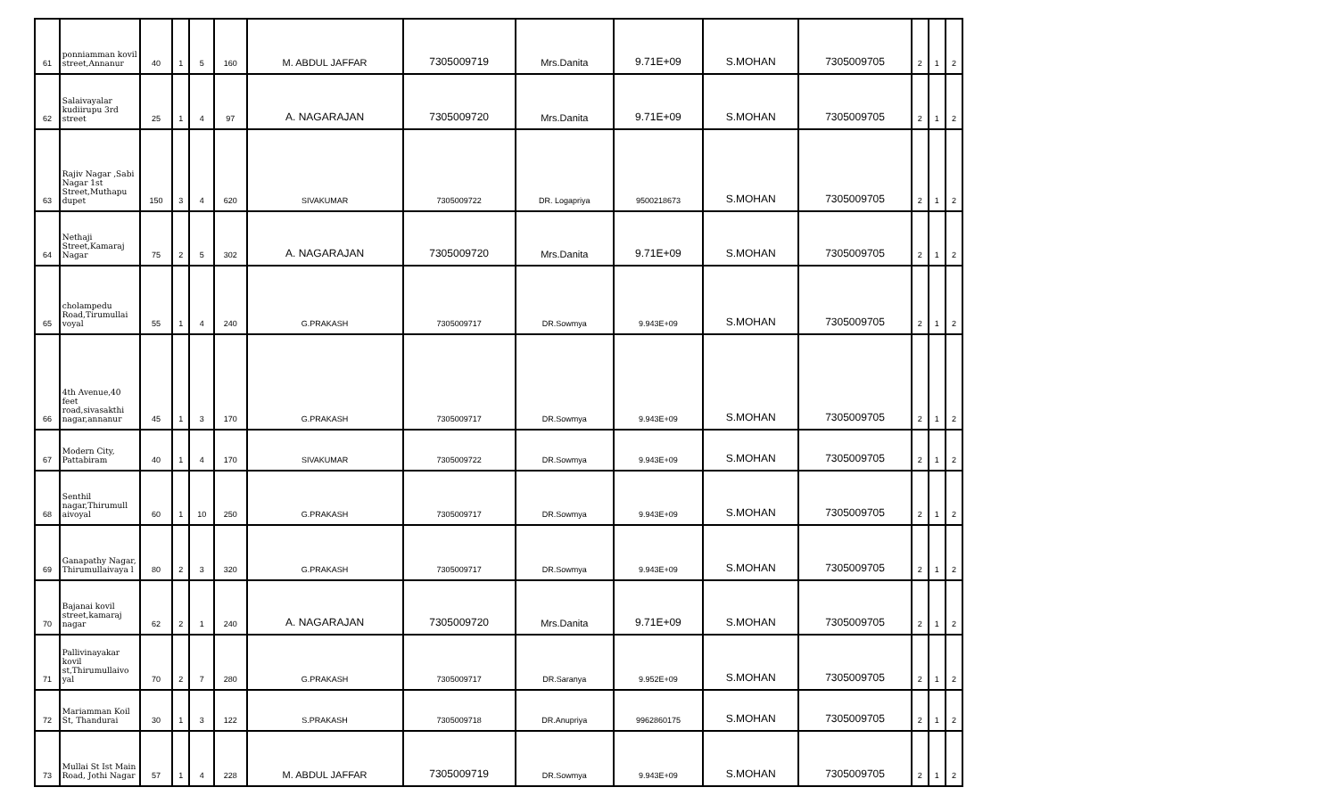| 61 | ponniamman kovil street,Annanur | 40 | 1 | 5 | 160 | M. ABDUL JAFFAR | 7305009719 | Mrs.Danita | 9.71E+09 | S.MOHAN | 7305009705 | 2 | 1 | 2 |
| 62 | Salaivayalar kudiirupu 3rd street | 25 | 1 | 4 | 97 | A. NAGARAJAN | 7305009720 | Mrs.Danita | 9.71E+09 | S.MOHAN | 7305009705 | 2 | 1 | 2 |
| 63 | Rajiv Nagar ,Sabi Nagar 1st Street,Muthapu dupet | 150 | 3 | 4 | 620 | SIVAKUMAR | 7305009722 | DR. Logapriya | 9500218673 | S.MOHAN | 7305009705 | 2 | 1 | 2 |
| 64 | Nethaji Street,Kamaraj Nagar | 75 | 2 | 5 | 302 | A. NAGARAJAN | 7305009720 | Mrs.Danita | 9.71E+09 | S.MOHAN | 7305009705 | 2 | 1 | 2 |
| 65 | cholampedu Road,Tirumullai voyal | 55 | 1 | 4 | 240 | G.PRAKASH | 7305009717 | DR.Sowmya | 9.943E+09 | S.MOHAN | 7305009705 | 2 | 1 | 2 |
| 66 | 4th Avenue,40 feet road,sivasakthi nagar,annanur | 45 | 1 | 3 | 170 | G.PRAKASH | 7305009717 | DR.Sowmya | 9.943E+09 | S.MOHAN | 7305009705 | 2 | 1 | 2 |
| 67 | Modern City, Pattabiram | 40 | 1 | 4 | 170 | SIVAKUMAR | 7305009722 | DR.Sowmya | 9.943E+09 | S.MOHAN | 7305009705 | 2 | 1 | 2 |
| 68 | Senthil nagar,Thirumull aivoyal | 60 | 1 | 10 | 250 | G.PRAKASH | 7305009717 | DR.Sowmya | 9.943E+09 | S.MOHAN | 7305009705 | 2 | 1 | 2 |
| 69 | Ganapathy Nagar, Thirumullaivaya l | 80 | 2 | 3 | 320 | G.PRAKASH | 7305009717 | DR.Sowmya | 9.943E+09 | S.MOHAN | 7305009705 | 2 | 1 | 2 |
| 70 | Bajanai kovil street,kamaraj nagar | 62 | 2 | 1 | 240 | A. NAGARAJAN | 7305009720 | Mrs.Danita | 9.71E+09 | S.MOHAN | 7305009705 | 2 | 1 | 2 |
| 71 | Pallivinayakar kovil st,Thirumullaivo yal | 70 | 2 | 7 | 280 | G.PRAKASH | 7305009717 | DR.Saranya | 9.952E+09 | S.MOHAN | 7305009705 | 2 | 1 | 2 |
| 72 | Mariamman Koil St, Thandurai | 30 | 1 | 3 | 122 | S.PRAKASH | 7305009718 | DR.Anupriya | 9962860175 | S.MOHAN | 7305009705 | 2 | 1 | 2 |
| 73 | Mullai St Ist Main Road, Jothi Nagar | 57 | 1 | 4 | 228 | M. ABDUL JAFFAR | 7305009719 | DR.Sowmya | 9.943E+09 | S.MOHAN | 7305009705 | 2 | 1 | 2 |